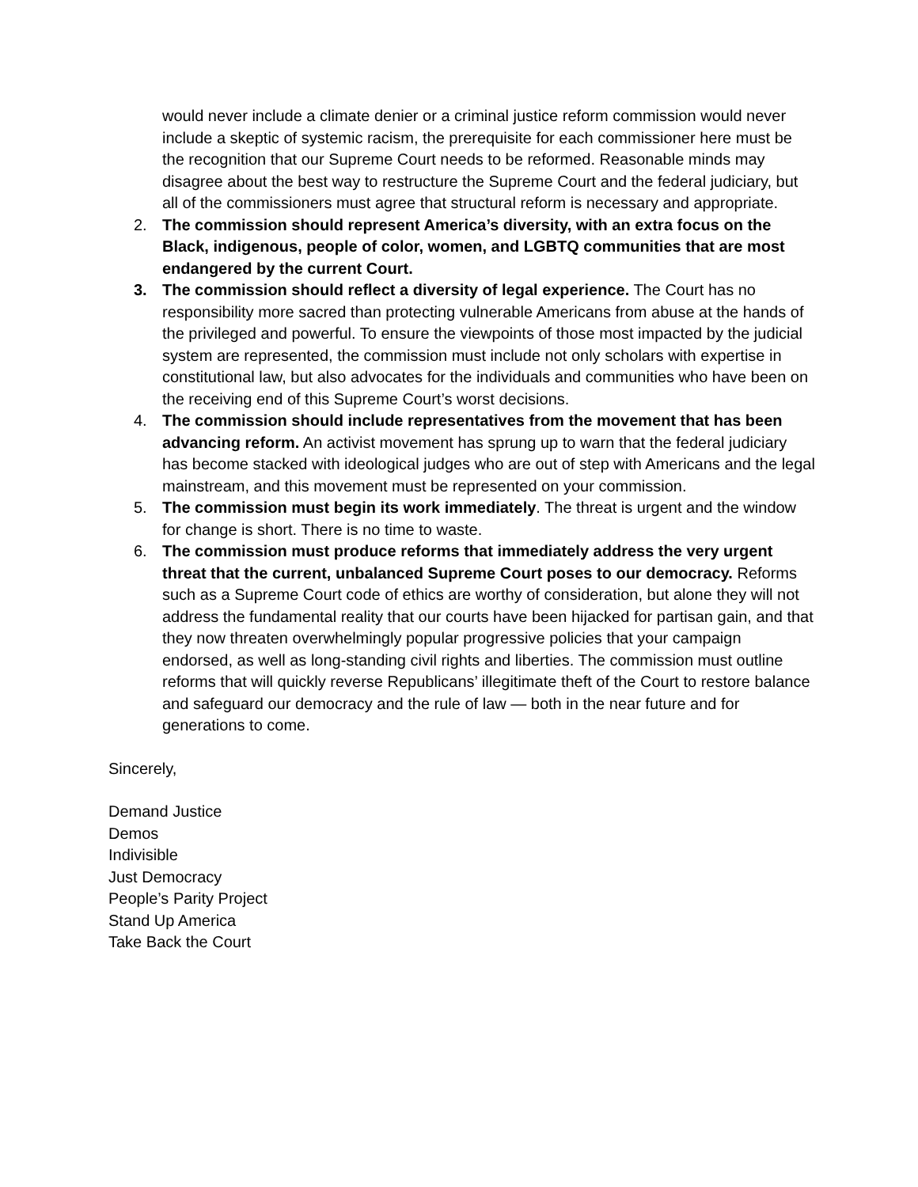would never include a climate denier or a criminal justice reform commission would never include a skeptic of systemic racism, the prerequisite for each commissioner here must be the recognition that our Supreme Court needs to be reformed. Reasonable minds may disagree about the best way to restructure the Supreme Court and the federal judiciary, but all of the commissioners must agree that structural reform is necessary and appropriate.
2. The commission should represent America’s diversity, with an extra focus on the Black, indigenous, people of color, women, and LGBTQ communities that are most endangered by the current Court.
3. The commission should reflect a diversity of legal experience. The Court has no responsibility more sacred than protecting vulnerable Americans from abuse at the hands of the privileged and powerful. To ensure the viewpoints of those most impacted by the judicial system are represented, the commission must include not only scholars with expertise in constitutional law, but also advocates for the individuals and communities who have been on the receiving end of this Supreme Court’s worst decisions.
4. The commission should include representatives from the movement that has been advancing reform. An activist movement has sprung up to warn that the federal judiciary has become stacked with ideological judges who are out of step with Americans and the legal mainstream, and this movement must be represented on your commission.
5. The commission must begin its work immediately. The threat is urgent and the window for change is short. There is no time to waste.
6. The commission must produce reforms that immediately address the very urgent threat that the current, unbalanced Supreme Court poses to our democracy. Reforms such as a Supreme Court code of ethics are worthy of consideration, but alone they will not address the fundamental reality that our courts have been hijacked for partisan gain, and that they now threaten overwhelmingly popular progressive policies that your campaign endorsed, as well as long-standing civil rights and liberties. The commission must outline reforms that will quickly reverse Republicans’ illegitimate theft of the Court to restore balance and safeguard our democracy and the rule of law — both in the near future and for generations to come.
Sincerely,
Demand Justice
Demos
Indivisible
Just Democracy
People’s Parity Project
Stand Up America
Take Back the Court